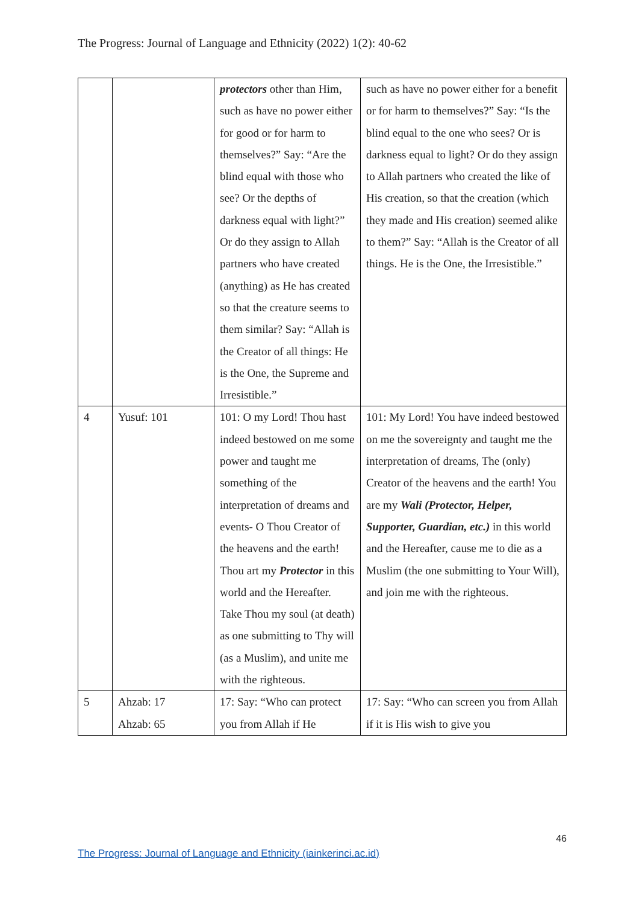The Progress: Journal of Language and Ethnicity (2022) 1(2): 40-62
| | | protectors other than Him, such as have no power either for good or for harm to themselves?” Say: “Are the blind equal with those who see? Or the depths of darkness equal with light?” Or do they assign to Allah partners who have created (anything) as He has created so that the creature seems to them similar? Say: “Allah is the Creator of all things: He is the One, the Supreme and Irresistible.” | such as have no power either for a benefit or for harm to themselves?” Say: “Is the blind equal to the one who sees? Or is darkness equal to light? Or do they assign to Allah partners who created the like of His creation, so that the creation (which they made and His creation) seemed alike to them?” Say: “Allah is the Creator of all things. He is the One, the Irresistible.” |
| 4 | Yusuf: 101 | 101: O my Lord! Thou hast indeed bestowed on me some power and taught me something of the interpretation of dreams and events- O Thou Creator of the heavens and the earth! Thou art my Protector in this world and the Hereafter. Take Thou my soul (at death) as one submitting to Thy will (as a Muslim), and unite me with the righteous. | 101: My Lord! You have indeed bestowed on me the sovereignty and taught me the interpretation of dreams, The (only) Creator of the heavens and the earth! You are my Wali (Protector, Helper, Supporter, Guardian, etc.) in this world and the Hereafter, cause me to die as a Muslim (the one submitting to Your Will), and join me with the righteous. |
| 5 | Ahzab: 17 Ahzab: 65 | 17: Say: “Who can protect you from Allah if He | 17: Say: “Who can screen you from Allah if it is His wish to give you |
46
The Progress: Journal of Language and Ethnicity (iainkerinci.ac.id)